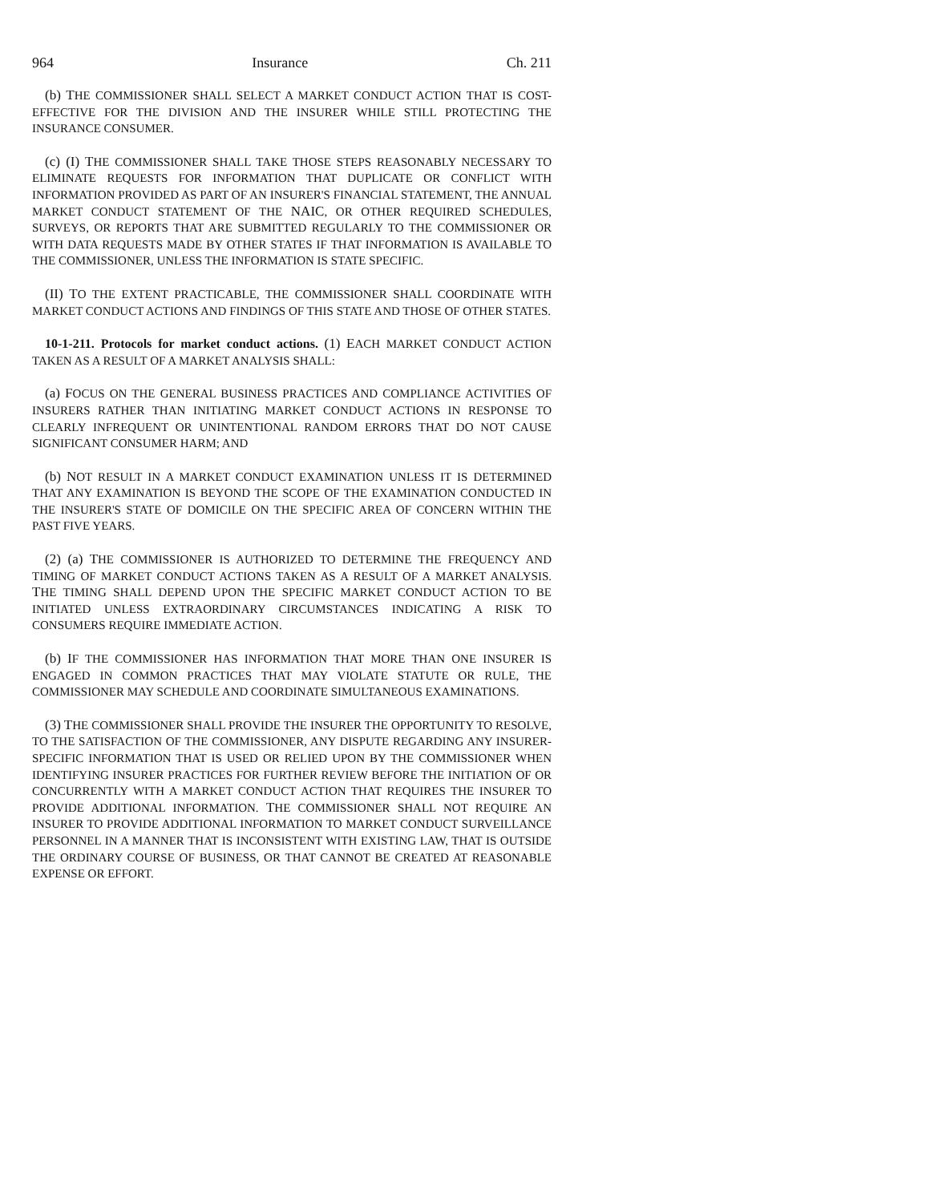964 Insurance Ch. 211
(b) THE COMMISSIONER SHALL SELECT A MARKET CONDUCT ACTION THAT IS COST-EFFECTIVE FOR THE DIVISION AND THE INSURER WHILE STILL PROTECTING THE INSURANCE CONSUMER.
(c) (I) THE COMMISSIONER SHALL TAKE THOSE STEPS REASONABLY NECESSARY TO ELIMINATE REQUESTS FOR INFORMATION THAT DUPLICATE OR CONFLICT WITH INFORMATION PROVIDED AS PART OF AN INSURER'S FINANCIAL STATEMENT, THE ANNUAL MARKET CONDUCT STATEMENT OF THE NAIC, OR OTHER REQUIRED SCHEDULES, SURVEYS, OR REPORTS THAT ARE SUBMITTED REGULARLY TO THE COMMISSIONER OR WITH DATA REQUESTS MADE BY OTHER STATES IF THAT INFORMATION IS AVAILABLE TO THE COMMISSIONER, UNLESS THE INFORMATION IS STATE SPECIFIC.
(II) TO THE EXTENT PRACTICABLE, THE COMMISSIONER SHALL COORDINATE WITH MARKET CONDUCT ACTIONS AND FINDINGS OF THIS STATE AND THOSE OF OTHER STATES.
10-1-211. Protocols for market conduct actions. (1) EACH MARKET CONDUCT ACTION TAKEN AS A RESULT OF A MARKET ANALYSIS SHALL:
(a) FOCUS ON THE GENERAL BUSINESS PRACTICES AND COMPLIANCE ACTIVITIES OF INSURERS RATHER THAN INITIATING MARKET CONDUCT ACTIONS IN RESPONSE TO CLEARLY INFREQUENT OR UNINTENTIONAL RANDOM ERRORS THAT DO NOT CAUSE SIGNIFICANT CONSUMER HARM; AND
(b) NOT RESULT IN A MARKET CONDUCT EXAMINATION UNLESS IT IS DETERMINED THAT ANY EXAMINATION IS BEYOND THE SCOPE OF THE EXAMINATION CONDUCTED IN THE INSURER'S STATE OF DOMICILE ON THE SPECIFIC AREA OF CONCERN WITHIN THE PAST FIVE YEARS.
(2) (a) THE COMMISSIONER IS AUTHORIZED TO DETERMINE THE FREQUENCY AND TIMING OF MARKET CONDUCT ACTIONS TAKEN AS A RESULT OF A MARKET ANALYSIS. THE TIMING SHALL DEPEND UPON THE SPECIFIC MARKET CONDUCT ACTION TO BE INITIATED UNLESS EXTRAORDINARY CIRCUMSTANCES INDICATING A RISK TO CONSUMERS REQUIRE IMMEDIATE ACTION.
(b) IF THE COMMISSIONER HAS INFORMATION THAT MORE THAN ONE INSURER IS ENGAGED IN COMMON PRACTICES THAT MAY VIOLATE STATUTE OR RULE, THE COMMISSIONER MAY SCHEDULE AND COORDINATE SIMULTANEOUS EXAMINATIONS.
(3) THE COMMISSIONER SHALL PROVIDE THE INSURER THE OPPORTUNITY TO RESOLVE, TO THE SATISFACTION OF THE COMMISSIONER, ANY DISPUTE REGARDING ANY INSURER-SPECIFIC INFORMATION THAT IS USED OR RELIED UPON BY THE COMMISSIONER WHEN IDENTIFYING INSURER PRACTICES FOR FURTHER REVIEW BEFORE THE INITIATION OF OR CONCURRENTLY WITH A MARKET CONDUCT ACTION THAT REQUIRES THE INSURER TO PROVIDE ADDITIONAL INFORMATION. THE COMMISSIONER SHALL NOT REQUIRE AN INSURER TO PROVIDE ADDITIONAL INFORMATION TO MARKET CONDUCT SURVEILLANCE PERSONNEL IN A MANNER THAT IS INCONSISTENT WITH EXISTING LAW, THAT IS OUTSIDE THE ORDINARY COURSE OF BUSINESS, OR THAT CANNOT BE CREATED AT REASONABLE EXPENSE OR EFFORT.